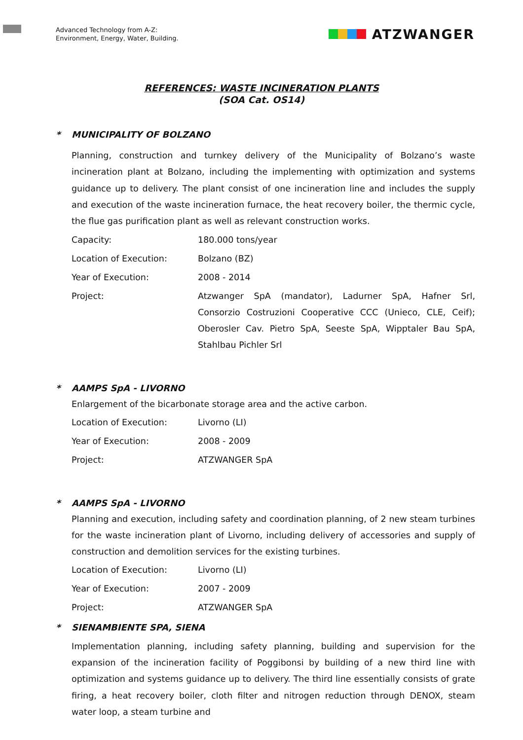Advanced Technology from A-Z:
Environment, Energy, Water, Building.
ATZWANGER
REFERENCES: WASTE INCINERATION PLANTS
(SOA Cat. OS14)
* MUNICIPALITY OF BOLZANO
Planning, construction and turnkey delivery of the Municipality of Bolzano’s waste incineration plant at Bolzano, including the implementing with optimization and systems guidance up to delivery. The plant consist of one incineration line and includes the supply and execution of the waste incineration furnace, the heat recovery boiler, the thermic cycle, the flue gas purification plant as well as relevant construction works.
| Capacity: | 180.000 tons/year |
| Location of Execution: | Bolzano (BZ) |
| Year of Execution: | 2008 - 2014 |
| Project: | Atzwanger SpA (mandator), Ladurner SpA, Hafner Srl, Consorzio Costruzioni Cooperative CCC (Unieco, CLE, Ceif); Oberosler Cav. Pietro SpA, Seeste SpA, Wipptaler Bau SpA, Stahlbau Pichler Srl |
* AAMPS SpA - LIVORNO
Enlargement of the bicarbonate storage area and the active carbon.
| Location of Execution: | Livorno (LI) |
| Year of Execution: | 2008 - 2009 |
| Project: | ATZWANGER SpA |
* AAMPS SpA - LIVORNO
Planning and execution, including safety and coordination planning, of 2 new steam turbines for the waste incineration plant of Livorno, including delivery of accessories and supply of construction and demolition services for the existing turbines.
| Location of Execution: | Livorno (LI) |
| Year of Execution: | 2007 - 2009 |
| Project: | ATZWANGER SpA |
* SIENAMBIENTE SPA, SIENA
Implementation planning, including safety planning, building and supervision for the expansion of the incineration facility of Poggibonsi by building of a new third line with optimization and systems guidance up to delivery. The third line essentially consists of grate firing, a heat recovery boiler, cloth filter and nitrogen reduction through DENOX, steam water loop, a steam turbine and